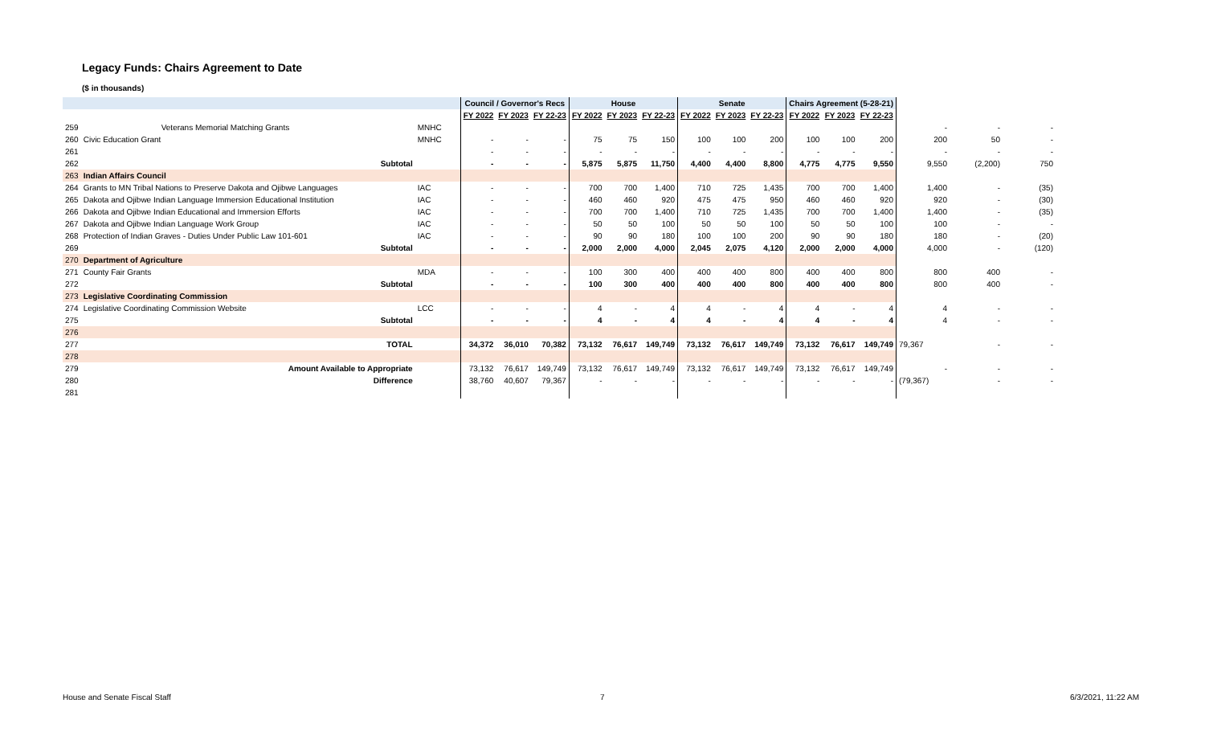Legacy Funds: Chairs Agreement to Date
($ in thousands)
| | | | Council / Governor's Recs | | | House | | | Senate | | | Chairs Agreement (5-28-21) | | | | | |
| --- | --- | --- | --- | --- | --- | --- | --- | --- | --- | --- | --- | --- | --- | --- | --- | --- | --- |
| | | | FY 2022 | FY 2023 | FY 22-23 | FY 2022 | FY 2023 | FY 22-23 | FY 2022 | FY 2023 | FY 22-23 | FY 2022 | FY 2023 | FY 22-23 | | | |
| 259 | Veterans Memorial Matching Grants | MNHC | | | | | | | | | | | | | - | - | - |
| 260 | Civic Education Grant | MNHC | - | - | - | 75 | 75 | 150 | 100 | 100 | 200 | 100 | 100 | 200 | 200 | 50 | - |
| 261 | | | - | - | - | - | - | - | - | - | - | - | - | - | - | - | - |
| 262 | Subtotal | | - | - | - | 5,875 | 5,875 | 11,750 | 4,400 | 4,400 | 8,800 | 4,775 | 4,775 | 9,550 | 9,550 | (2,200) | 750 |
| 263 | Indian Affairs Council | | | | | | | | | | | | | | | | |
| 264 | Grants to MN Tribal Nations to Preserve Dakota and Ojibwe Languages | IAC | - | - | - | 700 | 700 | 1,400 | 710 | 725 | 1,435 | 700 | 700 | 1,400 | 1,400 | - | (35) |
| 265 | Dakota and Ojibwe Indian Language Immersion Educational Institution | IAC | - | - | - | 460 | 460 | 920 | 475 | 475 | 950 | 460 | 460 | 920 | 920 | - | (30) |
| 266 | Dakota and Ojibwe Indian Educational and Immersion Efforts | IAC | - | - | - | 700 | 700 | 1,400 | 710 | 725 | 1,435 | 700 | 700 | 1,400 | 1,400 | - | (35) |
| 267 | Dakota and Ojibwe Indian Language Work Group | IAC | - | - | - | 50 | 50 | 100 | 50 | 50 | 100 | 50 | 50 | 100 | 100 | - | - |
| 268 | Protection of Indian Graves - Duties Under Public Law 101-601 | IAC | - | - | - | 90 | 90 | 180 | 100 | 100 | 200 | 90 | 90 | 180 | 180 | - | (20) |
| 269 | Subtotal | | - | - | - | 2,000 | 2,000 | 4,000 | 2,045 | 2,075 | 4,120 | 2,000 | 2,000 | 4,000 | 4,000 | - | (120) |
| 270 | Department of Agriculture | | | | | | | | | | | | | | | | |
| 271 | County Fair Grants | MDA | - | - | - | 100 | 300 | 400 | 400 | 400 | 800 | 400 | 400 | 800 | 800 | 400 | - |
| 272 | Subtotal | | - | - | - | 100 | 300 | 400 | 400 | 400 | 800 | 400 | 400 | 800 | 800 | 400 | - |
| 273 | Legislative Coordinating Commission | | | | | | | | | | | | | | | | |
| 274 | Legislative Coordinating Commission Website | LCC | - | - | - | 4 | - | 4 | 4 | - | 4 | 4 | - | 4 | 4 | - | - |
| 275 | Subtotal | | - | - | - | 4 | - | 4 | 4 | - | 4 | 4 | - | 4 | 4 | - | - |
| 276 | | | | | | | | | | | | | | | | | |
| 277 | TOTAL | | 34,372 | 36,010 | 70,382 | 73,132 | 76,617 | 149,749 | 73,132 | 76,617 | 149,749 | 73,132 | 76,617 | 149,749 | 79,367 | - | - |
| 278 | | | | | | | | | | | | | | | | | |
| 279 | Amount Available to Appropriate | | 73,132 | 76,617 | 149,749 | 73,132 | 76,617 | 149,749 | 73,132 | 76,617 | 149,749 | 73,132 | 76,617 | 149,749 | - | - | - |
| 280 | Difference | | 38,760 | 40,607 | 79,367 | - | - | - | - | - | - | - | - | - | (79,367) | - | - |
| 281 | | | | | | | | | | | | | | | | | |
House and Senate Fiscal Staff 7 6/3/2021, 11:22 AM